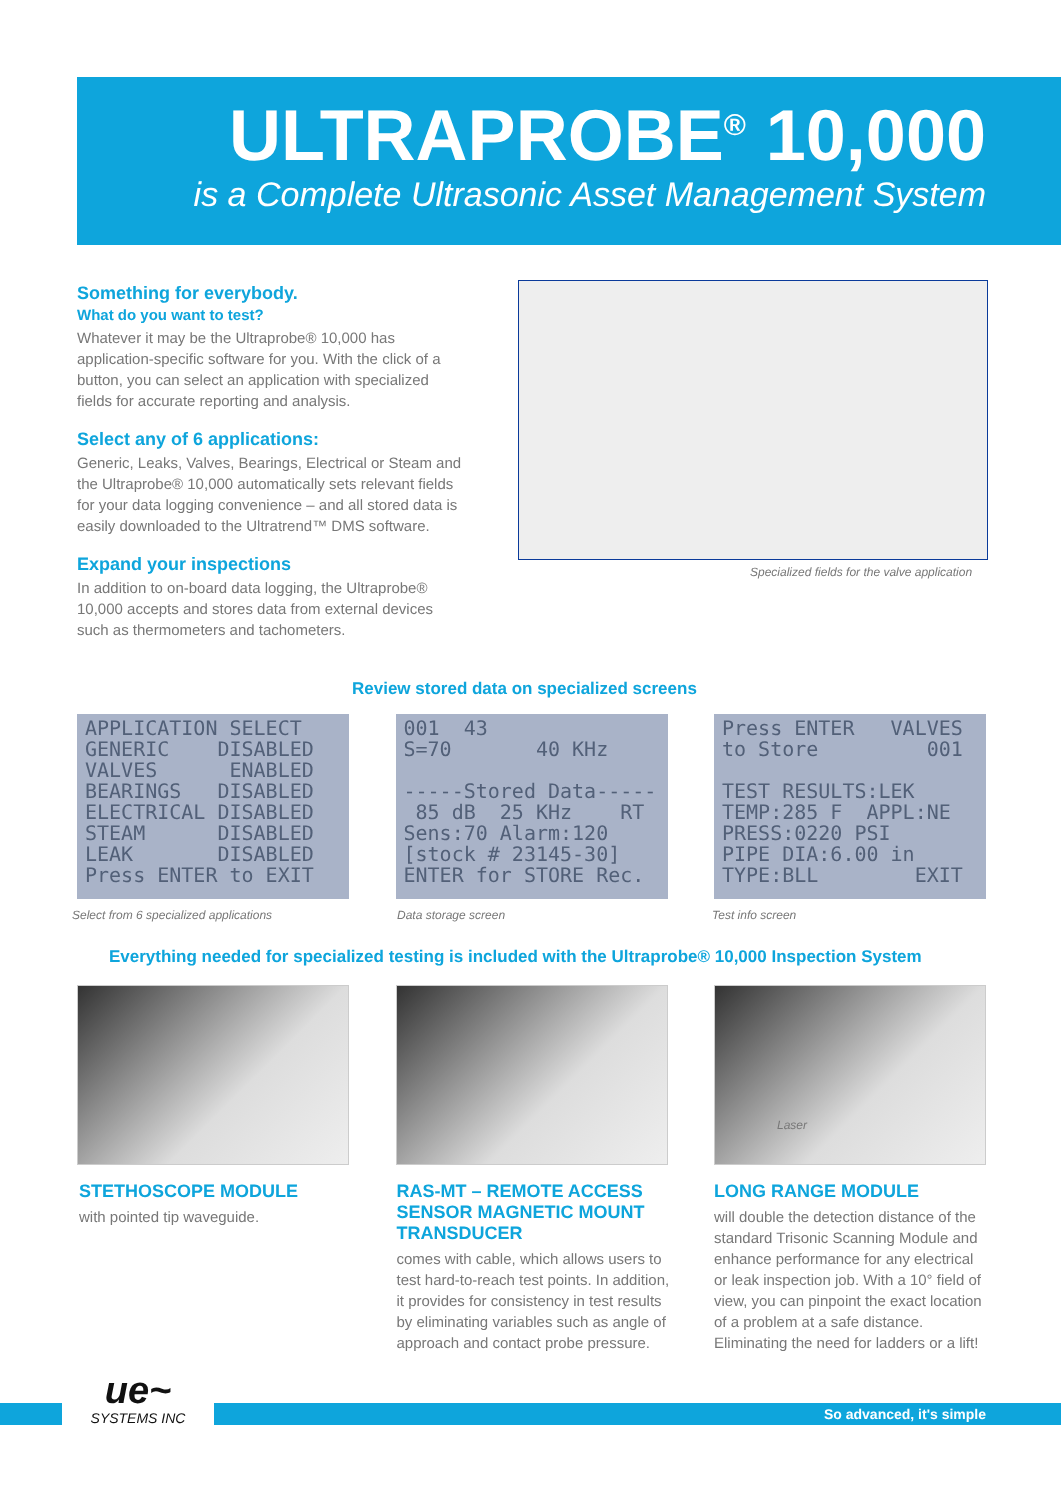ULTRAPROBE<sup>®</sup> 10,000
is a Complete Ultrasonic Asset Management System
Something for everybody.
What do you want to test?
Whatever it may be the Ultraprobe® 10,000 has application-specific software for you. With the click of a button, you can select an application with specialized fields for accurate reporting and analysis.
Select any of 6 applications:
Generic, Leaks, Valves, Bearings, Electrical or Steam and the Ultraprobe® 10,000 automatically sets relevant fields for your data logging convenience – and all stored data is easily downloaded to the Ultratrend™ DMS software.
Expand your inspections
In addition to on-board data logging, the Ultraprobe® 10,000 accepts and stores data from external devices such as thermometers and tachometers.
Specialized fields for the valve application
Review stored data on specialized screens
APPLICATION SELECT GENERIC DISABLED VALVES ENABLED BEARINGS DISABLED ELECTRICAL DISABLED STEAM DISABLED LEAK DISABLED Press ENTER to EXIT
001 43 S=70 40 KHz -----Stored Data----- 85 dB 25 KHz RT Sens:70 Alarm:120 [stock # 23145-30] ENTER for STORE Rec.
Press ENTER VALVES to Store 001 TEST RESULTS:LEK TEMP:285 F APPL:NE PRESS:0220 PSI PIPE DIA:6.00 in TYPE:BLL EXIT
Select from 6 specialized applications Data storage screen Test info screen
Everything needed for specialized testing is included with the Ultraprobe® 10,000 Inspection System
Laser
STETHOSCOPE MODULE
with pointed tip waveguide.
RAS-MT – REMOTE ACCESS SENSOR MAGNETIC MOUNT TRANSDUCER
comes with cable, which allows users to test hard-to-reach test points. In addition, it provides for consistency in test results by eliminating variables such as angle of approach and contact probe pressure.
LONG RANGE MODULE
will double the detection distance of the standard Trisonic Scanning Module and enhance performance for any electrical or leak inspection job. With a 10° field of view, you can pinpoint the exact location of a problem at a safe distance. Eliminating the need for ladders or a lift!
So advanced, it's simple
ue~
SYSTEMS INC